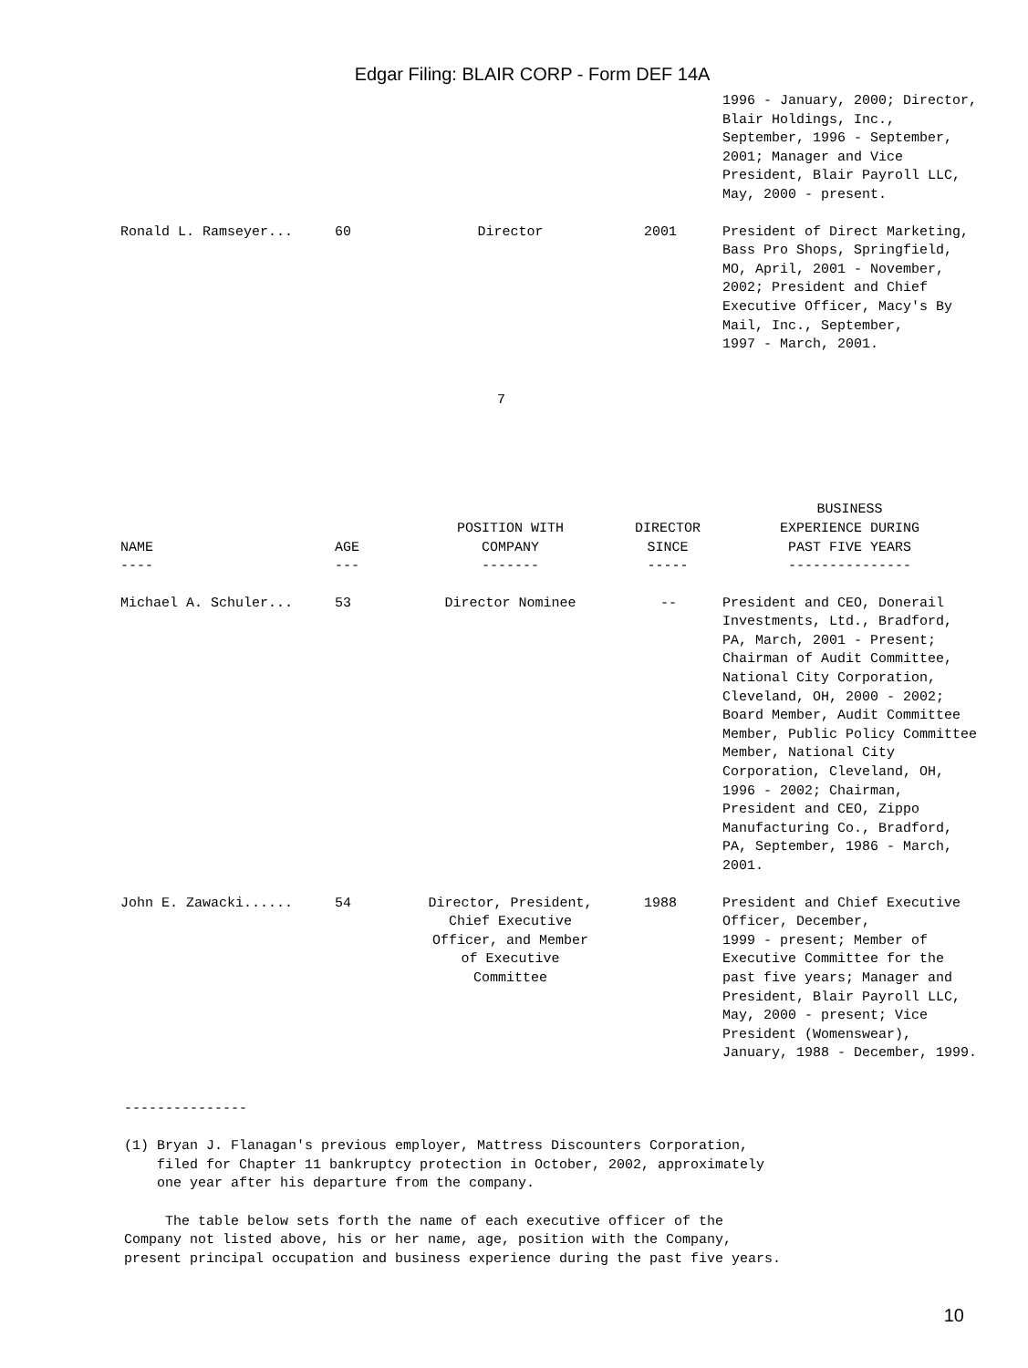Edgar Filing: BLAIR CORP - Form DEF 14A
| | | | | 1996 - January, 2000; Director, Blair Holdings, Inc., September, 1996 - September, 2001; Manager and Vice President, Blair Payroll LLC, May, 2000 - present. |
| Ronald L. Ramseyer... | 60 | Director | 2001 | President of Direct Marketing, Bass Pro Shops, Springfield, MO, April, 2001 - November, 2002; President and Chief Executive Officer, Macy's By Mail, Inc., September, 1997 - March, 2001. |
7
| NAME ---- | AGE --- | POSITION WITH COMPANY ------- | DIRECTOR SINCE ----- | BUSINESS EXPERIENCE DURING PAST FIVE YEARS --------------- |
| Michael A. Schuler... | 53 | Director Nominee | -- | President and CEO, Donerail Investments, Ltd., Bradford, PA, March, 2001 - Present; Chairman of Audit Committee, National City Corporation, Cleveland, OH, 2000 - 2002; Board Member, Audit Committee Member, Public Policy Committee Member, National City Corporation, Cleveland, OH, 1996 - 2002; Chairman, President and CEO, Zippo Manufacturing Co., Bradford, PA, September, 1986 - March, 2001. |
| John E. Zawacki...... | 54 | Director, President, Chief Executive Officer, and Member of Executive Committee | 1988 | President and Chief Executive Officer, December, 1999 - present; Member of Executive Committee for the past five years; Manager and President, Blair Payroll LLC, May, 2000 - present; Vice President (Womenswear), January, 1988 - December, 1999. |
---------------

(1) Bryan J. Flanagan's previous employer, Mattress Discounters Corporation,
    filed for Chapter 11 bankruptcy protection in October, 2002, approximately
    one year after his departure from the company.

     The table below sets forth the name of each executive officer of the
Company not listed above, his or her name, age, position with the Company,
present principal occupation and business experience during the past five years.
10